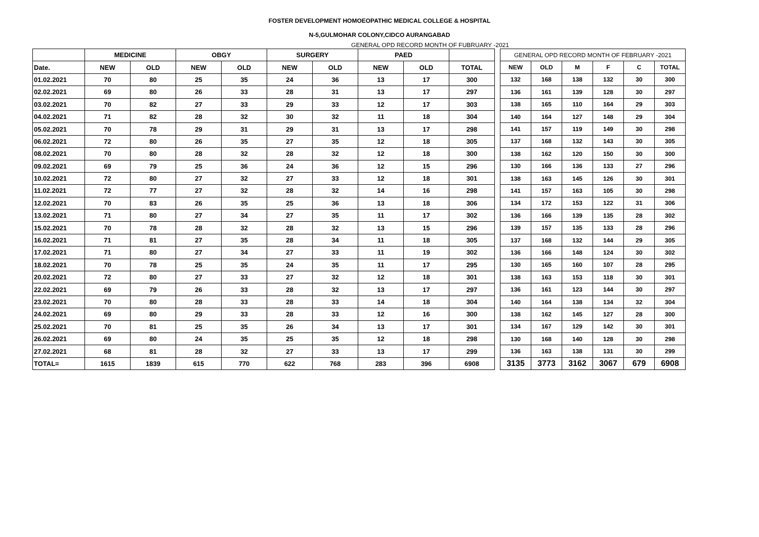FOSTER DEVELOPMENT HOMOEOPATHIC MEDICAL COLLEGE & HOSPITAL
N-5,GULMOHAR COLONY,CIDCO AURANGABAD
GENERAL OPD RECORD MONTH OF FUBRUARY -2021
| | MEDICINE | | OBGY | | SURGERY | | PAED | | |
| --- | --- | --- | --- | --- | --- | --- | --- | --- | --- |
| Date. | NEW | OLD | NEW | OLD | NEW | OLD | NEW | OLD | TOTAL |
| 01.02.2021 | 70 | 80 | 25 | 35 | 24 | 36 | 13 | 17 | 300 |
| 02.02.2021 | 69 | 80 | 26 | 33 | 28 | 31 | 13 | 17 | 297 |
| 03.02.2021 | 70 | 82 | 27 | 33 | 29 | 33 | 12 | 17 | 303 |
| 04.02.2021 | 71 | 82 | 28 | 32 | 30 | 32 | 11 | 18 | 304 |
| 05.02.2021 | 70 | 78 | 29 | 31 | 29 | 31 | 13 | 17 | 298 |
| 06.02.2021 | 72 | 80 | 26 | 35 | 27 | 35 | 12 | 18 | 305 |
| 08.02.2021 | 70 | 80 | 28 | 32 | 28 | 32 | 12 | 18 | 300 |
| 09.02.2021 | 69 | 79 | 25 | 36 | 24 | 36 | 12 | 15 | 296 |
| 10.02.2021 | 72 | 80 | 27 | 32 | 27 | 33 | 12 | 18 | 301 |
| 11.02.2021 | 72 | 77 | 27 | 32 | 28 | 32 | 14 | 16 | 298 |
| 12.02.2021 | 70 | 83 | 26 | 35 | 25 | 36 | 13 | 18 | 306 |
| 13.02.2021 | 71 | 80 | 27 | 34 | 27 | 35 | 11 | 17 | 302 |
| 15.02.2021 | 70 | 78 | 28 | 32 | 28 | 32 | 13 | 15 | 296 |
| 16.02.2021 | 71 | 81 | 27 | 35 | 28 | 34 | 11 | 18 | 305 |
| 17.02.2021 | 71 | 80 | 27 | 34 | 27 | 33 | 11 | 19 | 302 |
| 18.02.2021 | 70 | 78 | 25 | 35 | 24 | 35 | 11 | 17 | 295 |
| 20.02.2021 | 72 | 80 | 27 | 33 | 27 | 32 | 12 | 18 | 301 |
| 22.02.2021 | 69 | 79 | 26 | 33 | 28 | 32 | 13 | 17 | 297 |
| 23.02.2021 | 70 | 80 | 28 | 33 | 28 | 33 | 14 | 18 | 304 |
| 24.02.2021 | 69 | 80 | 29 | 33 | 28 | 33 | 12 | 16 | 300 |
| 25.02.2021 | 70 | 81 | 25 | 35 | 26 | 34 | 13 | 17 | 301 |
| 26.02.2021 | 69 | 80 | 24 | 35 | 25 | 35 | 12 | 18 | 298 |
| 27.02.2021 | 68 | 81 | 28 | 32 | 27 | 33 | 13 | 17 | 299 |
| TOTAL= | 1615 | 1839 | 615 | 770 | 622 | 768 | 283 | 396 | 6908 |
| GENERAL OPD RECORD MONTH OF FEBRUARY -2021 | | | | | |
| --- | --- | --- | --- | --- | --- |
| NEW | OLD | M | F | C | TOTAL |
| 132 | 168 | 138 | 132 | 30 | 300 |
| 136 | 161 | 139 | 128 | 30 | 297 |
| 138 | 165 | 110 | 164 | 29 | 303 |
| 140 | 164 | 127 | 148 | 29 | 304 |
| 141 | 157 | 119 | 149 | 30 | 298 |
| 137 | 168 | 132 | 143 | 30 | 305 |
| 138 | 162 | 120 | 150 | 30 | 300 |
| 130 | 166 | 136 | 133 | 27 | 296 |
| 138 | 163 | 145 | 126 | 30 | 301 |
| 141 | 157 | 163 | 105 | 30 | 298 |
| 134 | 172 | 153 | 122 | 31 | 306 |
| 136 | 166 | 139 | 135 | 28 | 302 |
| 139 | 157 | 135 | 133 | 28 | 296 |
| 137 | 168 | 132 | 144 | 29 | 305 |
| 136 | 166 | 148 | 124 | 30 | 302 |
| 130 | 165 | 160 | 107 | 28 | 295 |
| 138 | 163 | 153 | 118 | 30 | 301 |
| 136 | 161 | 123 | 144 | 30 | 297 |
| 140 | 164 | 138 | 134 | 32 | 304 |
| 138 | 162 | 145 | 127 | 28 | 300 |
| 134 | 167 | 129 | 142 | 30 | 301 |
| 130 | 168 | 140 | 128 | 30 | 298 |
| 136 | 163 | 138 | 131 | 30 | 299 |
| 3135 | 3773 | 3162 | 3067 | 679 | 6908 |